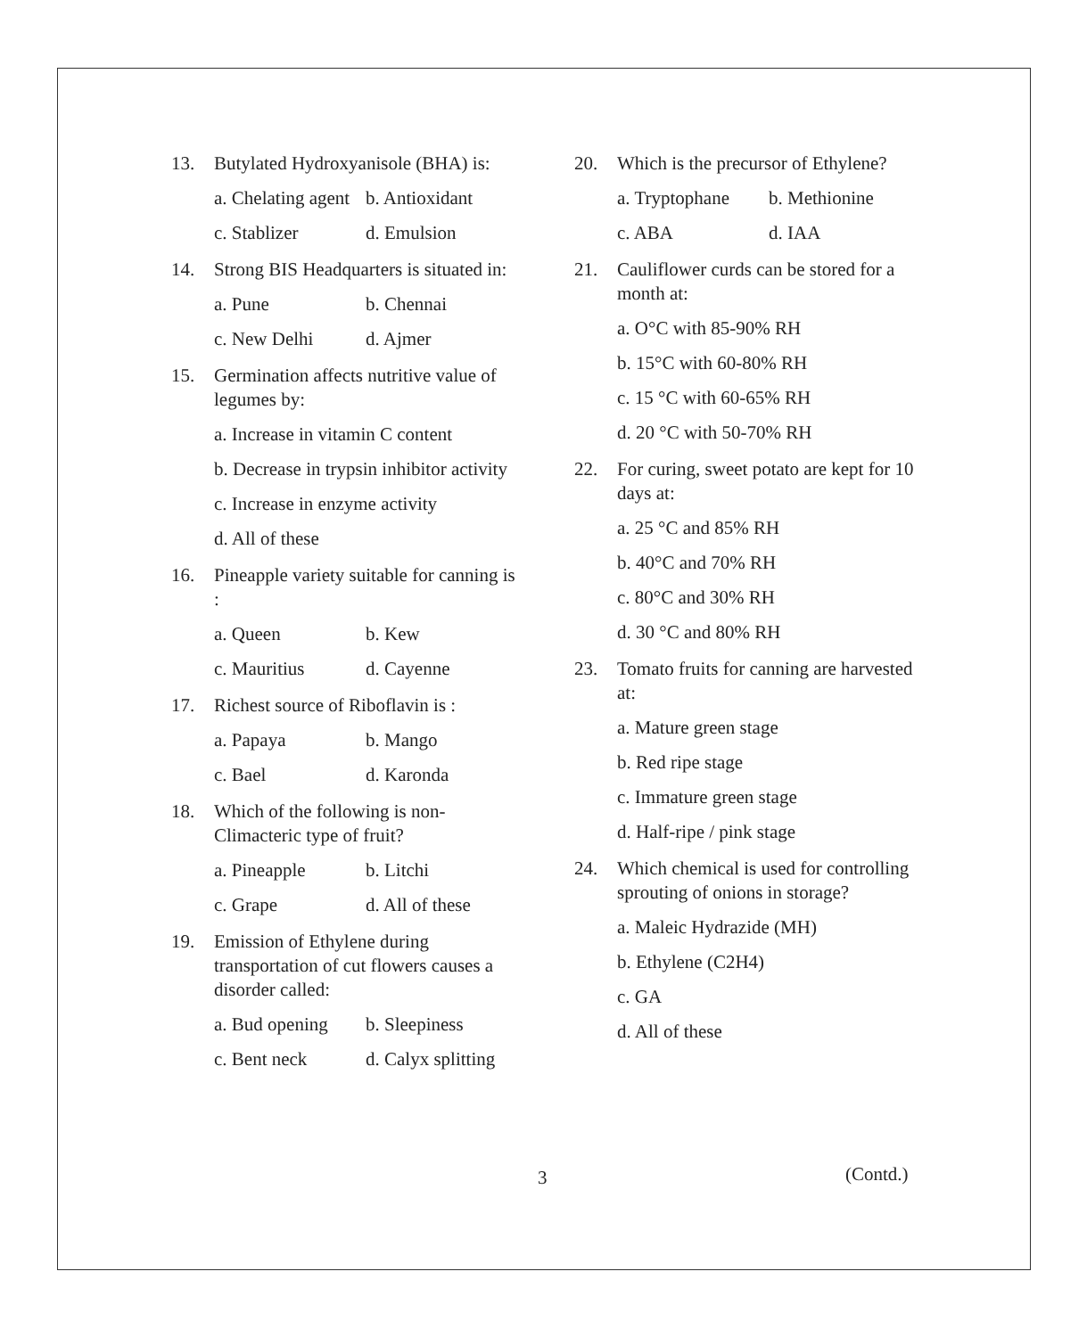13. Butylated Hydroxyanisole (BHA) is:
a. Chelating agent b. Antioxidant
c. Stablizer d. Emulsion
14. Strong BIS Headquarters is situated in:
a. Pune b. Chennai
c. New Delhi d. Ajmer
15. Germination affects nutritive value of legumes by:
a. Increase in vitamin C content
b. Decrease in trypsin inhibitor activity
c. Increase in enzyme activity
d. All of these
16. Pineapple variety suitable for canning is :
a. Queen b. Kew
c. Mauritius d. Cayenne
17. Richest source of Riboflavin is :
a. Papaya b. Mango
c. Bael d. Karonda
18. Which of the following is non-Climacteric type of fruit?
a. Pineapple b. Litchi
c. Grape d. All of these
19. Emission of Ethylene during transportation of cut flowers causes a disorder called:
a. Bud opening b. Sleepiness
c. Bent neck d. Calyx splitting
20. Which is the precursor of Ethylene?
a. Tryptophane b. Methionine
c. ABA d. IAA
21. Cauliflower curds can be stored for a month at:
a. O°C with 85-90% RH
b. 15°C with 60-80% RH
c. 15 °C with 60-65% RH
d. 20 °C with 50-70% RH
22. For curing, sweet potato are kept for 10 days at:
a. 25 °C and 85% RH
b. 40°C and 70% RH
c. 80°C and 30% RH
d. 30 °C and 80% RH
23. Tomato fruits for canning are harvested at:
a. Mature green stage
b. Red ripe stage
c. Immature green stage
d. Half-ripe / pink stage
24. Which chemical is used for controlling sprouting of onions in storage?
a. Maleic Hydrazide (MH)
b. Ethylene (C2H4)
c. GA
d. All of these
3 (Contd.)